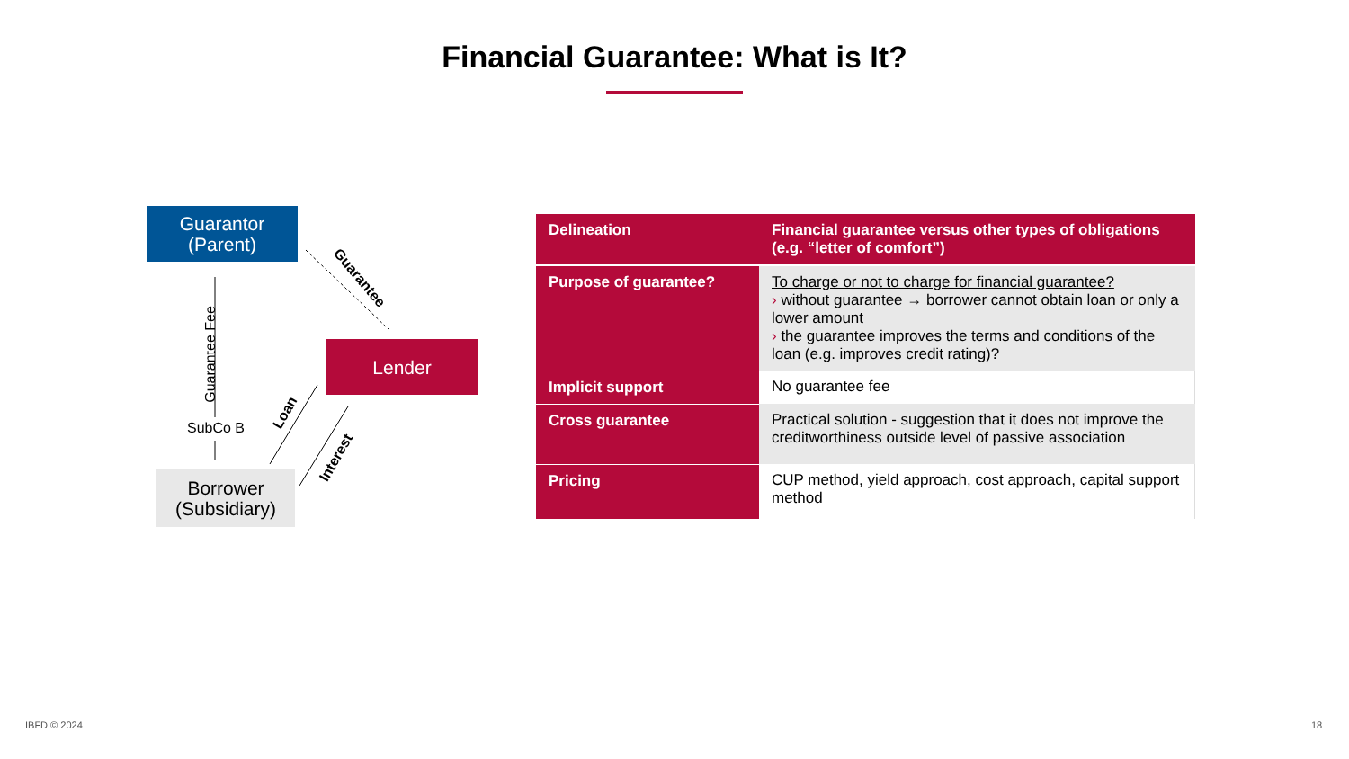Financial Guarantee: What is It?
Guarantor
(Parent)
Guarantee
Lender
Guarantee Fee
SubCo B
Loan
Interest
Borrower
(Subsidiary)
| Delineation | Financial guarantee versus other types of obligations (e.g. “letter of comfort”) |
| --- | --- |
| Purpose of guarantee? | To charge or not to charge for financial guarantee? › without guarantee → borrower cannot obtain loan or only a lower amount › the guarantee improves the terms and conditions of the loan (e.g. improves credit rating)? |
| Implicit support | No guarantee fee |
| Cross guarantee | Practical solution - suggestion that it does not improve the creditworthiness outside level of passive association |
| Pricing | CUP method, yield approach, cost approach, capital support method |
IBFD © 2024 18